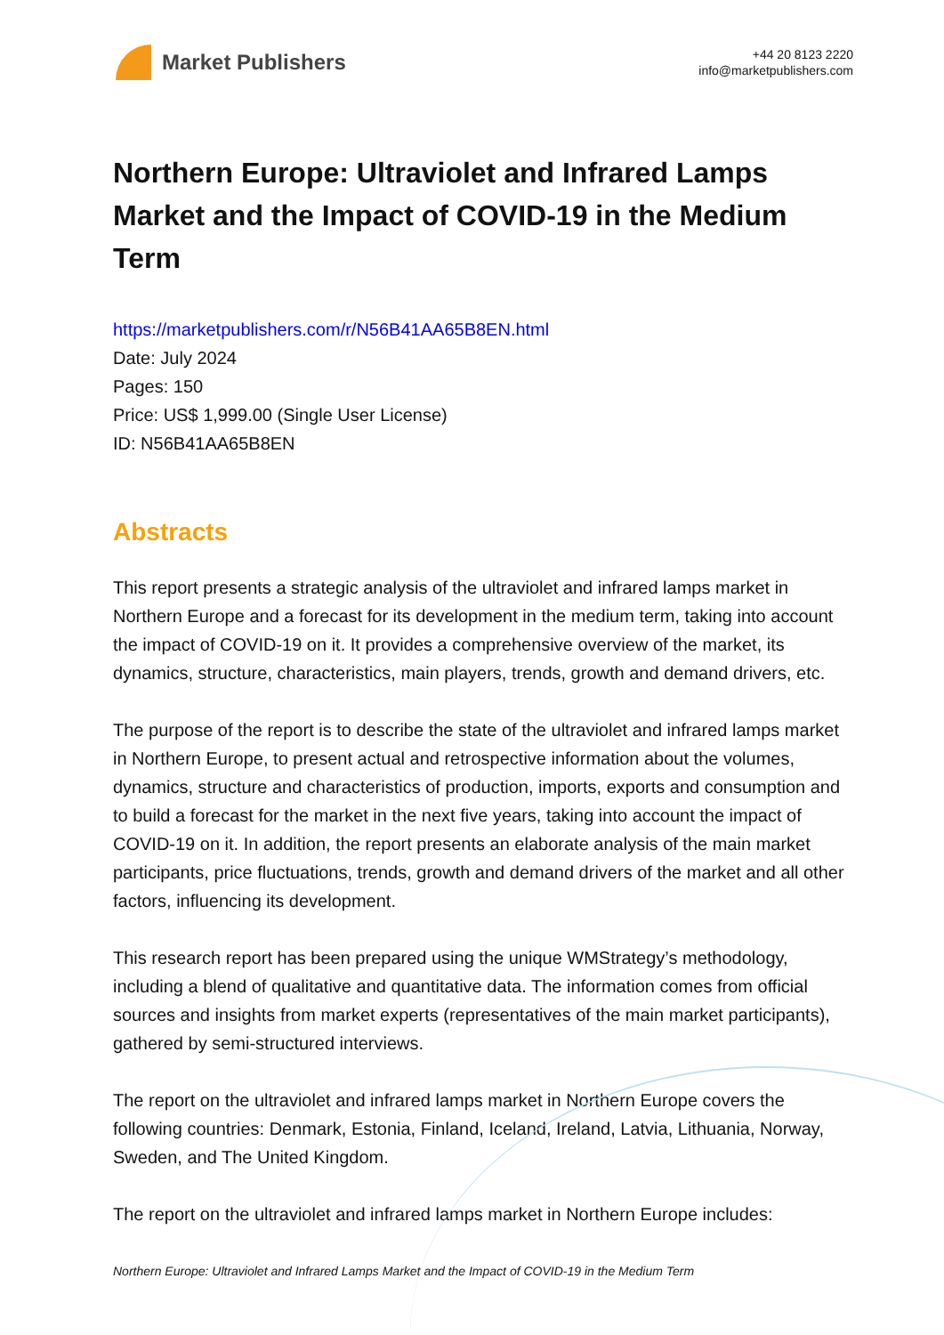Market Publishers
+44 20 8123 2220
info@marketpublishers.com
Northern Europe: Ultraviolet and Infrared Lamps Market and the Impact of COVID-19 in the Medium Term
https://marketpublishers.com/r/N56B41AA65B8EN.html
Date: July 2024
Pages: 150
Price: US$ 1,999.00 (Single User License)
ID: N56B41AA65B8EN
Abstracts
This report presents a strategic analysis of the ultraviolet and infrared lamps market in Northern Europe and a forecast for its development in the medium term, taking into account the impact of COVID-19 on it. It provides a comprehensive overview of the market, its dynamics, structure, characteristics, main players, trends, growth and demand drivers, etc.
The purpose of the report is to describe the state of the ultraviolet and infrared lamps market in Northern Europe, to present actual and retrospective information about the volumes, dynamics, structure and characteristics of production, imports, exports and consumption and to build a forecast for the market in the next five years, taking into account the impact of COVID-19 on it. In addition, the report presents an elaborate analysis of the main market participants, price fluctuations, trends, growth and demand drivers of the market and all other factors, influencing its development.
This research report has been prepared using the unique WMStrategy’s methodology, including a blend of qualitative and quantitative data. The information comes from official sources and insights from market experts (representatives of the main market participants), gathered by semi-structured interviews.
The report on the ultraviolet and infrared lamps market in Northern Europe covers the following countries: Denmark, Estonia, Finland, Iceland, Ireland, Latvia, Lithuania, Norway, Sweden, and The United Kingdom.
The report on the ultraviolet and infrared lamps market in Northern Europe includes:
Northern Europe: Ultraviolet and Infrared Lamps Market and the Impact of COVID-19 in the Medium Term